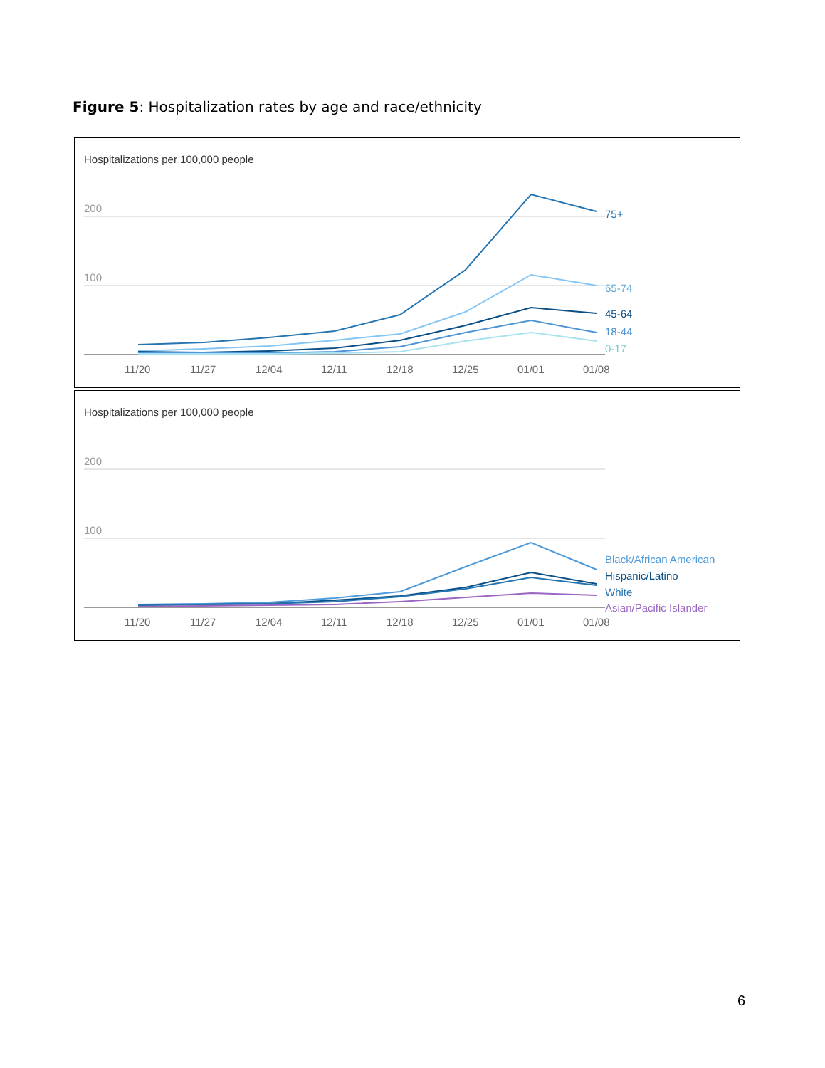Figure 5: Hospitalization rates by age and race/ethnicity
Hospitalizations per 100,000 people
200
100
75+
65-74
45-64
18-44
0-17
11/20
11/27
12/04
12/11
12/18
12/25
01/01
01/08
Hospitalizations per 100,000 people
200
100
Black/African American
Hispanic/Latino
White
Asian/Pacific Islander
11/20
11/27
12/04
12/11
12/18
12/25
01/01
01/08
6